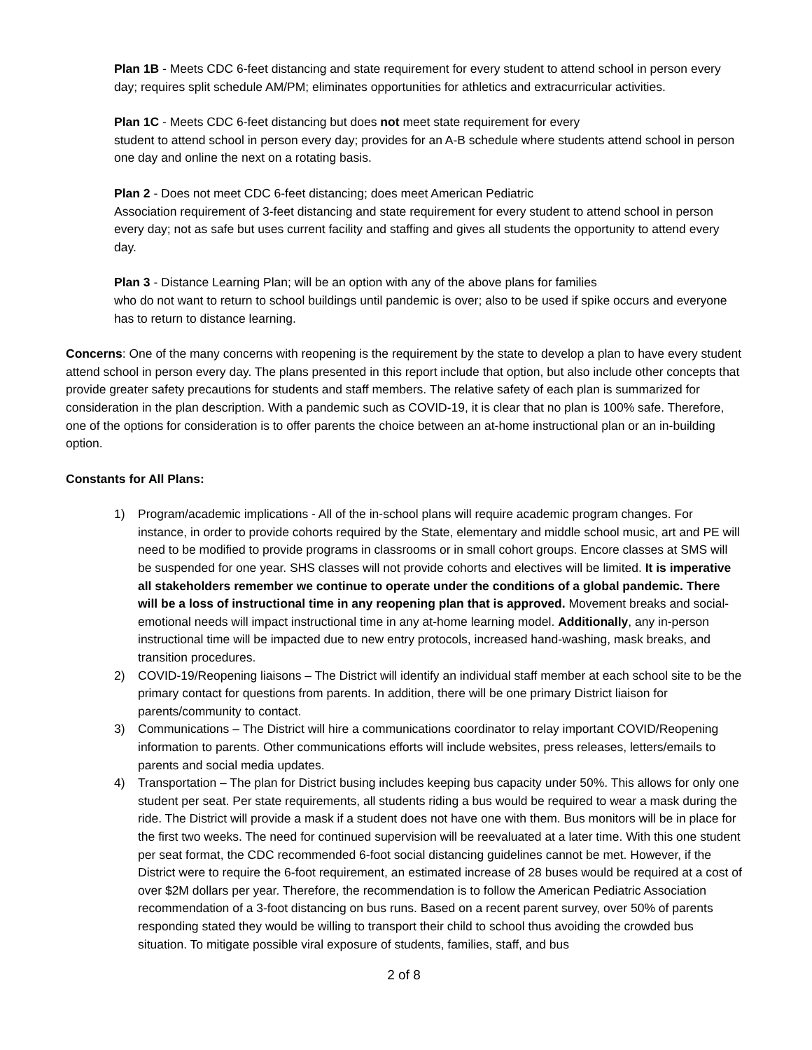Plan 1B - Meets CDC 6-feet distancing and state requirement for every student to attend school in person every day; requires split schedule AM/PM; eliminates opportunities for athletics and extracurricular activities.
Plan 1C - Meets CDC 6-feet distancing but does not meet state requirement for every
student to attend school in person every day; provides for an A-B schedule where students attend school in person one day and online the next on a rotating basis.
Plan 2 - Does not meet CDC 6-feet distancing; does meet American Pediatric
Association requirement of 3-feet distancing and state requirement for every student to attend school in person every day; not as safe but uses current facility and staffing and gives all students the opportunity to attend every day.
Plan 3 - Distance Learning Plan; will be an option with any of the above plans for families
who do not want to return to school buildings until pandemic is over; also to be used if spike occurs and everyone has to return to distance learning.
Concerns: One of the many concerns with reopening is the requirement by the state to develop a plan to have every student attend school in person every day. The plans presented in this report include that option, but also include other concepts that provide greater safety precautions for students and staff members. The relative safety of each plan is summarized for consideration in the plan description. With a pandemic such as COVID-19, it is clear that no plan is 100% safe. Therefore, one of the options for consideration is to offer parents the choice between an at-home instructional plan or an in-building option.
Constants for All Plans:
1) Program/academic implications - All of the in-school plans will require academic program changes. For instance, in order to provide cohorts required by the State, elementary and middle school music, art and PE will need to be modified to provide programs in classrooms or in small cohort groups. Encore classes at SMS will be suspended for one year. SHS classes will not provide cohorts and electives will be limited. It is imperative all stakeholders remember we continue to operate under the conditions of a global pandemic. There will be a loss of instructional time in any reopening plan that is approved. Movement breaks and social-emotional needs will impact instructional time in any at-home learning model. Additionally, any in-person instructional time will be impacted due to new entry protocols, increased hand-washing, mask breaks, and transition procedures.
2) COVID-19/Reopening liaisons – The District will identify an individual staff member at each school site to be the primary contact for questions from parents. In addition, there will be one primary District liaison for parents/community to contact.
3) Communications – The District will hire a communications coordinator to relay important COVID/Reopening information to parents. Other communications efforts will include websites, press releases, letters/emails to parents and social media updates.
4) Transportation – The plan for District busing includes keeping bus capacity under 50%. This allows for only one student per seat. Per state requirements, all students riding a bus would be required to wear a mask during the ride. The District will provide a mask if a student does not have one with them. Bus monitors will be in place for the first two weeks. The need for continued supervision will be reevaluated at a later time. With this one student per seat format, the CDC recommended 6-foot social distancing guidelines cannot be met. However, if the District were to require the 6-foot requirement, an estimated increase of 28 buses would be required at a cost of over $2M dollars per year. Therefore, the recommendation is to follow the American Pediatric Association recommendation of a 3-foot distancing on bus runs. Based on a recent parent survey, over 50% of parents responding stated they would be willing to transport their child to school thus avoiding the crowded bus situation. To mitigate possible viral exposure of students, families, staff, and bus
2 of 8